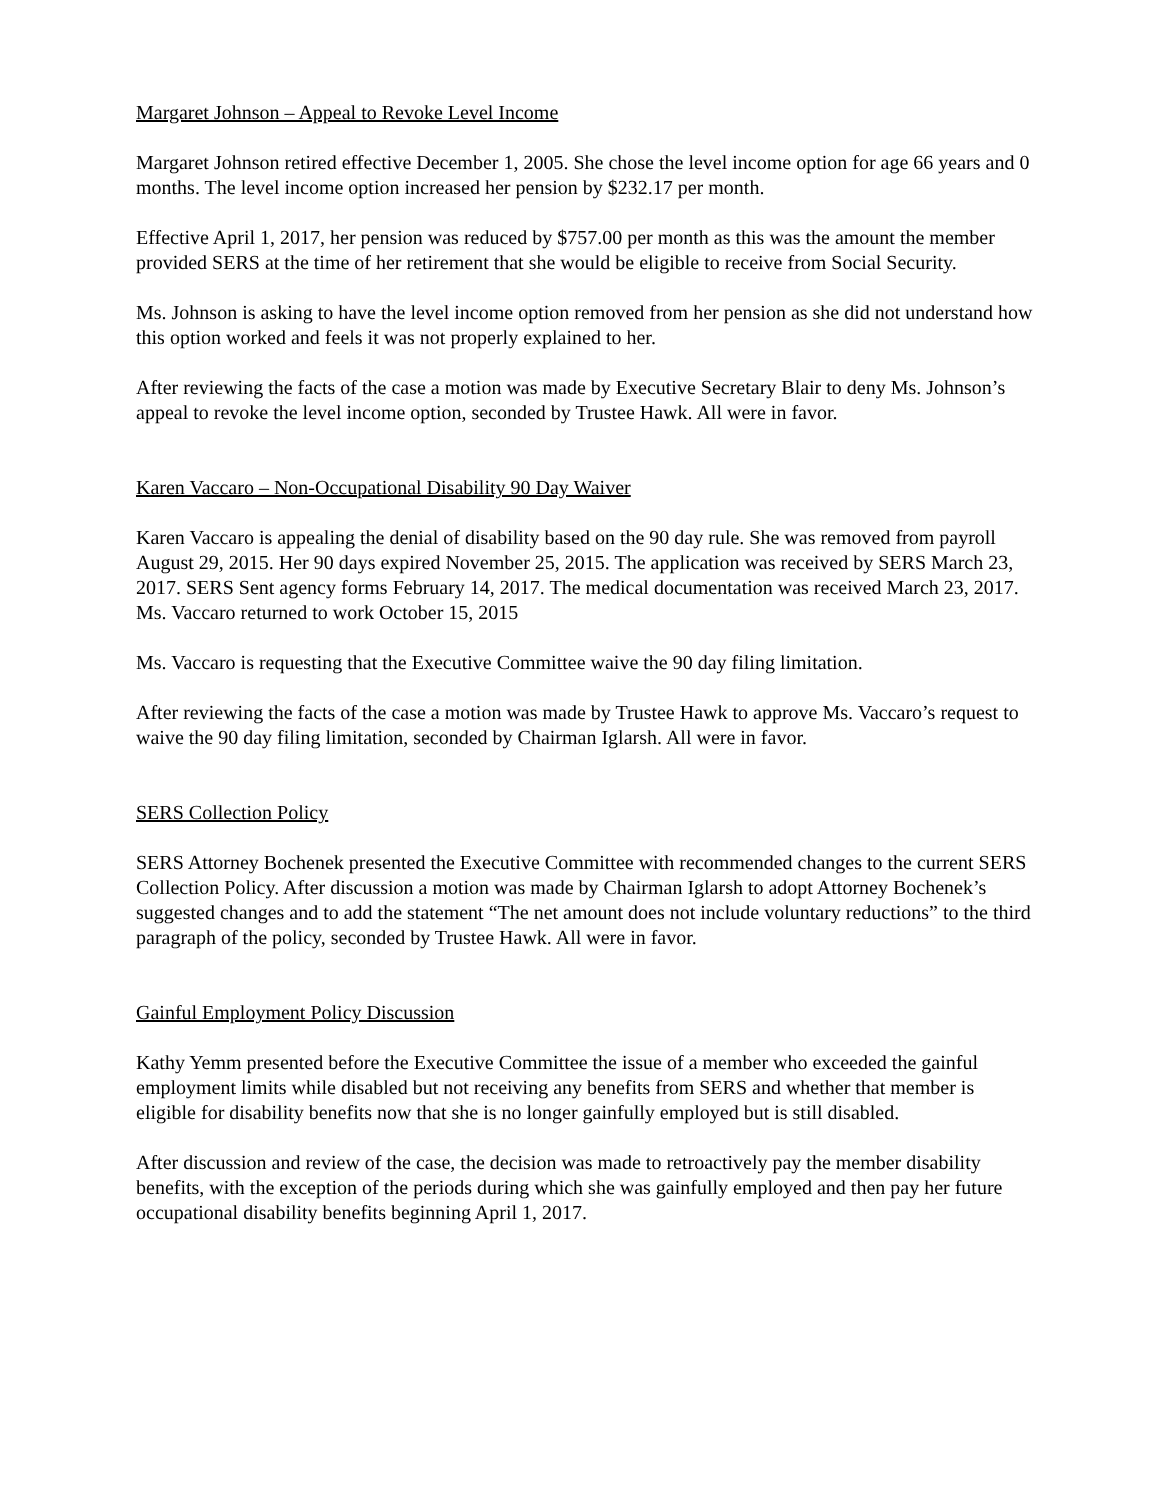Margaret Johnson – Appeal to Revoke Level Income
Margaret Johnson retired effective December 1, 2005. She chose the level income option for age 66 years and 0 months. The level income option increased her pension by $232.17 per month.
Effective April 1, 2017, her pension was reduced by $757.00 per month as this was the amount the member provided SERS at the time of her retirement that she would be eligible to receive from Social Security.
Ms. Johnson is asking to have the level income option removed from her pension as she did not understand how this option worked and feels it was not properly explained to her.
After reviewing the facts of the case a motion was made by Executive Secretary Blair to deny Ms. Johnson’s appeal to revoke the level income option, seconded by Trustee Hawk. All were in favor.
Karen Vaccaro – Non-Occupational Disability 90 Day Waiver
Karen Vaccaro is appealing the denial of disability based on the 90 day rule. She was removed from payroll August 29, 2015. Her 90 days expired November 25, 2015. The application was received by SERS March 23, 2017. SERS Sent agency forms February 14, 2017. The medical documentation was received March 23, 2017. Ms. Vaccaro returned to work October 15, 2015
Ms. Vaccaro is requesting that the Executive Committee waive the 90 day filing limitation.
After reviewing the facts of the case a motion was made by Trustee Hawk to approve Ms. Vaccaro’s request to waive the 90 day filing limitation, seconded by Chairman Iglarsh. All were in favor.
SERS Collection Policy
SERS Attorney Bochenek presented the Executive Committee with recommended changes to the current SERS Collection Policy. After discussion a motion was made by Chairman Iglarsh to adopt Attorney Bochenek’s suggested changes and to add the statement “The net amount does not include voluntary reductions” to the third paragraph of the policy, seconded by Trustee Hawk. All were in favor.
Gainful Employment Policy Discussion
Kathy Yemm presented before the Executive Committee the issue of a member who exceeded the gainful employment limits while disabled but not receiving any benefits from SERS and whether that member is eligible for disability benefits now that she is no longer gainfully employed but is still disabled.
After discussion and review of the case, the decision was made to retroactively pay the member disability benefits, with the exception of the periods during which she was gainfully employed and then pay her future occupational disability benefits beginning April 1, 2017.